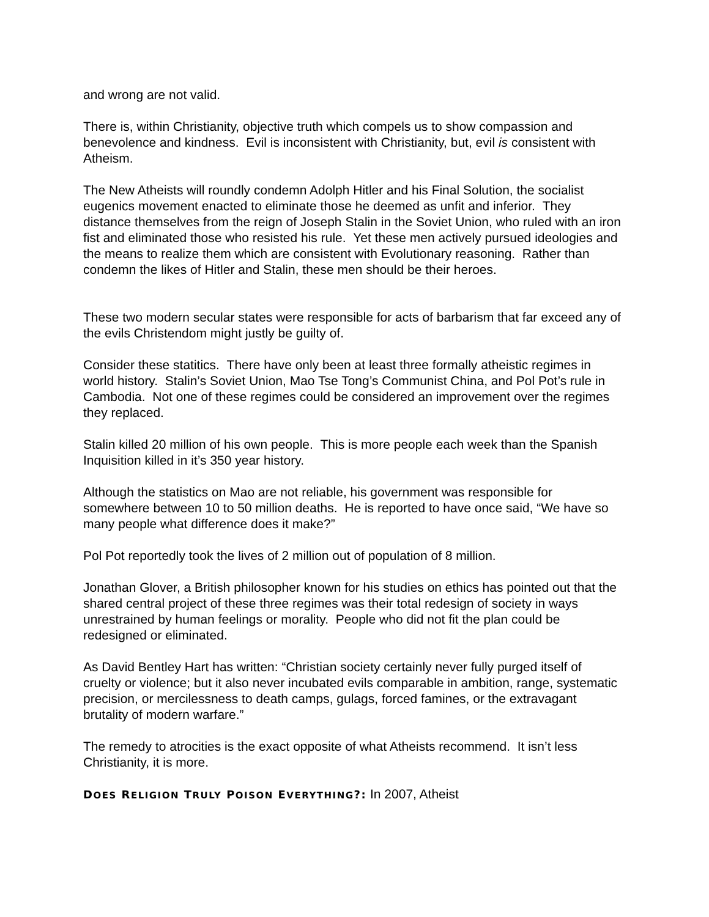and wrong are not valid.
There is, within Christianity, objective truth which compels us to show compassion and benevolence and kindness. Evil is inconsistent with Christianity, but, evil is consistent with Atheism.
The New Atheists will roundly condemn Adolph Hitler and his Final Solution, the socialist eugenics movement enacted to eliminate those he deemed as unfit and inferior. They distance themselves from the reign of Joseph Stalin in the Soviet Union, who ruled with an iron fist and eliminated those who resisted his rule. Yet these men actively pursued ideologies and the means to realize them which are consistent with Evolutionary reasoning. Rather than condemn the likes of Hitler and Stalin, these men should be their heroes.
These two modern secular states were responsible for acts of barbarism that far exceed any of the evils Christendom might justly be guilty of.
Consider these statitics. There have only been at least three formally atheistic regimes in world history. Stalin’s Soviet Union, Mao Tse Tong’s Communist China, and Pol Pot’s rule in Cambodia. Not one of these regimes could be considered an improvement over the regimes they replaced.
Stalin killed 20 million of his own people. This is more people each week than the Spanish Inquisition killed in it’s 350 year history.
Although the statistics on Mao are not reliable, his government was responsible for somewhere between 10 to 50 million deaths. He is reported to have once said, “We have so many people what difference does it make?”
Pol Pot reportedly took the lives of 2 million out of population of 8 million.
Jonathan Glover, a British philosopher known for his studies on ethics has pointed out that the shared central project of these three regimes was their total redesign of society in ways unrestrained by human feelings or morality. People who did not fit the plan could be redesigned or eliminated.
As David Bentley Hart has written: “Christian society certainly never fully purged itself of cruelty or violence; but it also never incubated evils comparable in ambition, range, systematic precision, or mercilessness to death camps, gulags, forced famines, or the extravagant brutality of modern warfare.”
The remedy to atrocities is the exact opposite of what Atheists recommend. It isn’t less Christianity, it is more.
DOES RELIGION TRULY POISON EVERYTHING?: In 2007, Atheist